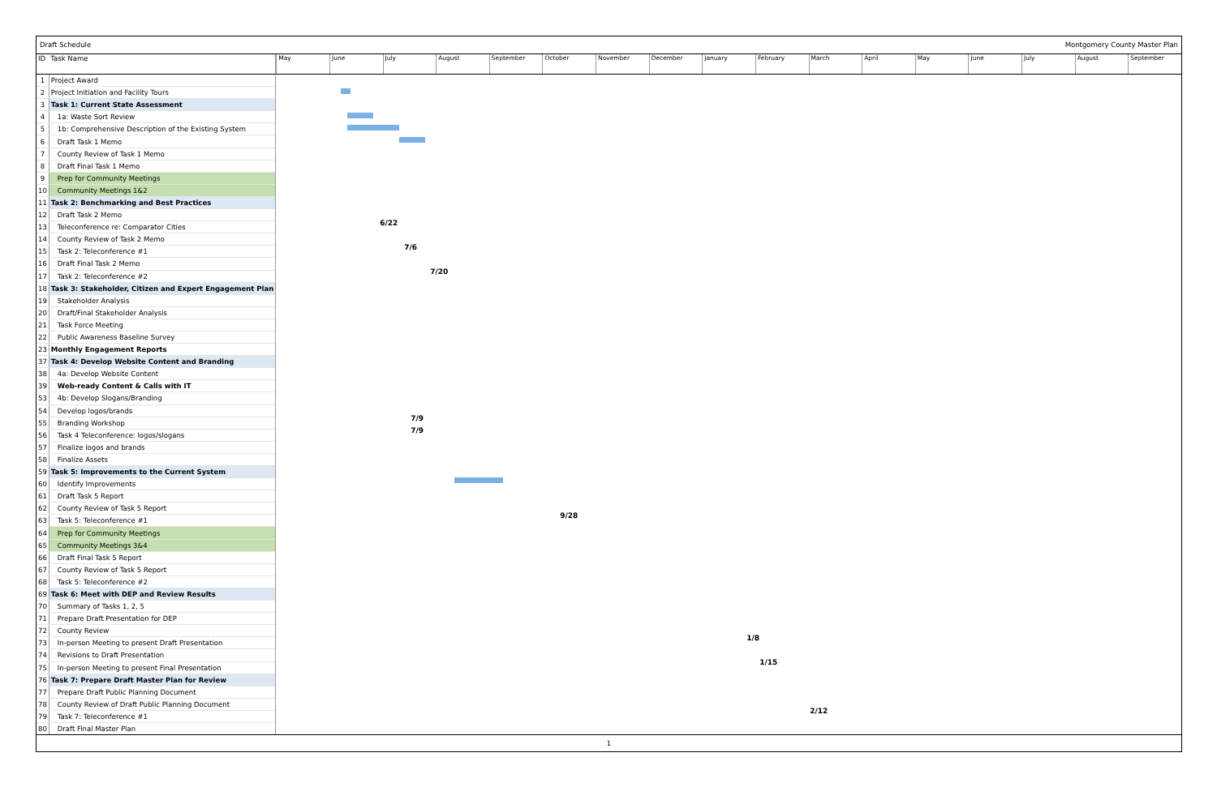Draft Schedule Montgomery County Master Plan
| ID | Task Name |
| --- | --- |
| 1 | Project Award |
| 2 | Project Initiation and Facility Tours |
| 3 | Task 1: Current State Assessment |
| 4 | 1a: Waste Sort Review |
| 5 | 1b: Comprehensive Description of the Existing System |
| 6 | Draft Task 1 Memo |
| 7 | County Review of Task 1 Memo |
| 8 | Draft Final Task 1 Memo |
| 9 | Prep for Community Meetings |
| 10 | Community Meetings 1&2 |
| 11 | Task 2: Benchmarking and Best Practices |
| 12 | Draft Task 2 Memo |
| 13 | Teleconference re: Comparator Cities |
| 14 | County Review of Task 2 Memo |
| 15 | Task 2: Teleconference #1 |
| 16 | Draft Final Task 2 Memo |
| 17 | Task 2: Teleconference #2 |
| 18 | Task 3: Stakeholder, Citizen and Expert Engagement Plan |
| 19 | Stakeholder Analysis |
| 20 | Draft/Final Stakeholder Analysis |
| 21 | Task Force Meeting |
| 22 | Public Awareness Baseline Survey |
| 23 | Monthly Engagement Reports |
| 37 | Task 4: Develop Website Content and Branding |
| 38 | 4a: Develop Website Content |
| 39 | Web-ready Content & Calls with IT |
| 53 | 4b: Develop Slogans/Branding |
| 54 | Develop logos/brands |
| 55 | Branding Workshop |
| 56 | Task 4 Teleconference: logos/slogans |
| 57 | Finalize logos and brands |
| 58 | Finalize Assets |
| 59 | Task 5: Improvements to the Current System |
| 60 | Identify Improvements |
| 61 | Draft Task 5 Report |
| 62 | County Review of Task 5 Report |
| 63 | Task 5: Teleconference #1 |
| 64 | Prep for Community Meetings |
| 65 | Community Meetings 3&4 |
| 66 | Draft Final Task 5 Report |
| 67 | County Review of Task 5 Report |
| 68 | Task 5: Teleconference #2 |
| 69 | Task 6: Meet with DEP and Review Results |
| 70 | Summary of Tasks 1, 2, 5 |
| 71 | Prepare Draft Presentation for DEP |
| 72 | County Review |
| 73 | In-person Meeting to present Draft Presentation |
| 74 | Revisions to Draft Presentation |
| 75 | In-person Meeting to present Final Presentation |
| 76 | Task 7: Prepare Draft Master Plan for Review |
| 77 | Prepare Draft Public Planning Document |
| 78 | County Review of Draft Public Planning Document |
| 79 | Task 7: Teleconference #1 |
| 80 | Draft Final Master Plan |
May June July August September October November December January February March April May June July August September
6/22
7/6
7/20
7/9
7/9
9/28
1/8
1/15
2/12
1